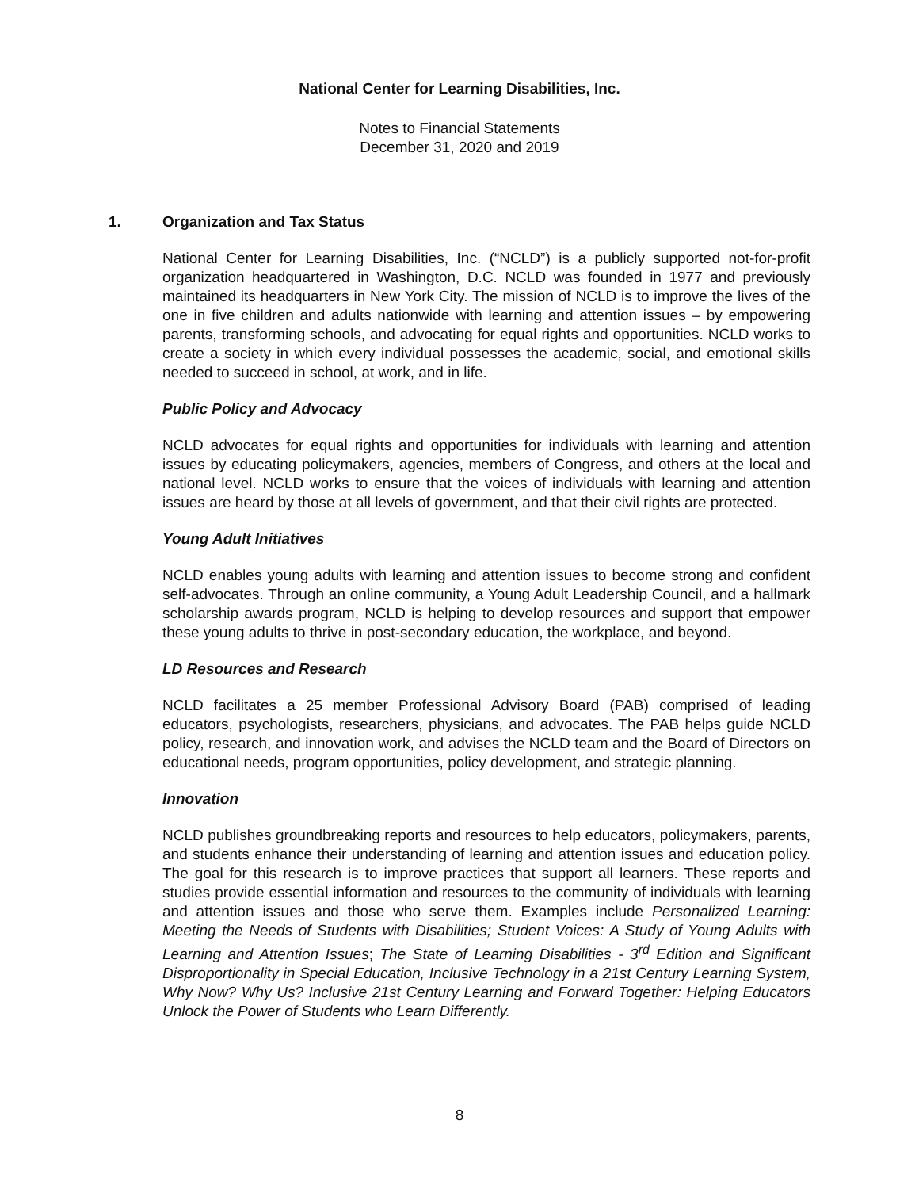National Center for Learning Disabilities, Inc.
Notes to Financial Statements
December 31, 2020 and 2019
1. Organization and Tax Status
National Center for Learning Disabilities, Inc. (“NCLD”) is a publicly supported not-for-profit organization headquartered in Washington, D.C. NCLD was founded in 1977 and previously maintained its headquarters in New York City. The mission of NCLD is to improve the lives of the one in five children and adults nationwide with learning and attention issues – by empowering parents, transforming schools, and advocating for equal rights and opportunities. NCLD works to create a society in which every individual possesses the academic, social, and emotional skills needed to succeed in school, at work, and in life.
Public Policy and Advocacy
NCLD advocates for equal rights and opportunities for individuals with learning and attention issues by educating policymakers, agencies, members of Congress, and others at the local and national level. NCLD works to ensure that the voices of individuals with learning and attention issues are heard by those at all levels of government, and that their civil rights are protected.
Young Adult Initiatives
NCLD enables young adults with learning and attention issues to become strong and confident self-advocates. Through an online community, a Young Adult Leadership Council, and a hallmark scholarship awards program, NCLD is helping to develop resources and support that empower these young adults to thrive in post-secondary education, the workplace, and beyond.
LD Resources and Research
NCLD facilitates a 25 member Professional Advisory Board (PAB) comprised of leading educators, psychologists, researchers, physicians, and advocates. The PAB helps guide NCLD policy, research, and innovation work, and advises the NCLD team and the Board of Directors on educational needs, program opportunities, policy development, and strategic planning.
Innovation
NCLD publishes groundbreaking reports and resources to help educators, policymakers, parents, and students enhance their understanding of learning and attention issues and education policy. The goal for this research is to improve practices that support all learners. These reports and studies provide essential information and resources to the community of individuals with learning and attention issues and those who serve them. Examples include Personalized Learning: Meeting the Needs of Students with Disabilities; Student Voices: A Study of Young Adults with Learning and Attention Issues; The State of Learning Disabilities - 3<sup>rd</sup> Edition and Significant Disproportionality in Special Education, Inclusive Technology in a 21st Century Learning System, Why Now? Why Us? Inclusive 21st Century Learning and Forward Together: Helping Educators Unlock the Power of Students who Learn Differently.
8